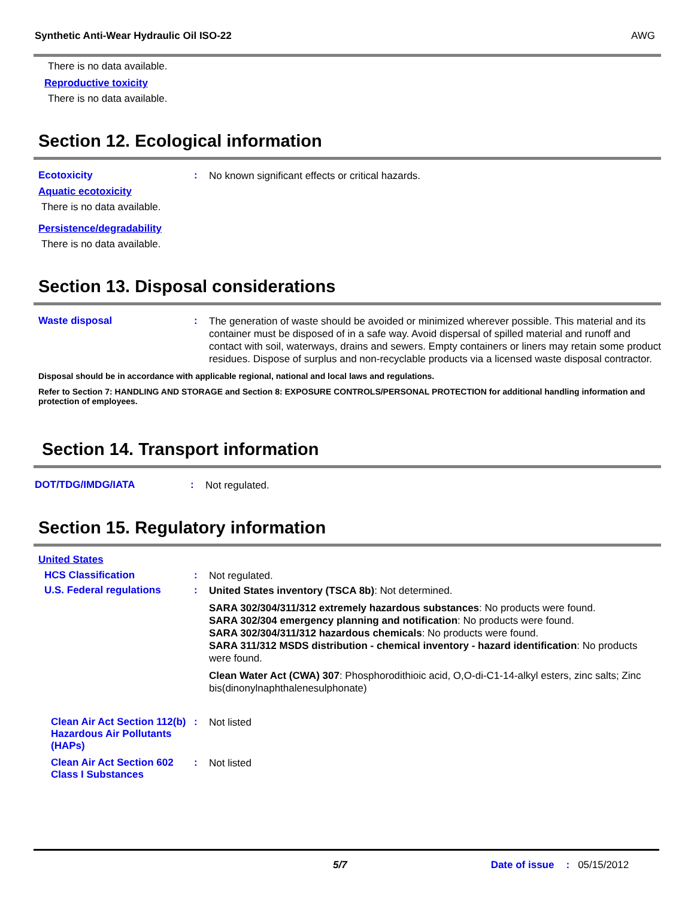Synthetic Anti-Wear Hydraulic Oil ISO-22 AWG
There is no data available.
Reproductive toxicity
There is no data available.
Section 12. Ecological information
Ecotoxicity :
No known significant effects or critical hazards.
Aquatic ecotoxicity
There is no data available.
Persistence/degradability
There is no data available.
Section 13. Disposal considerations
Waste disposal :
The generation of waste should be avoided or minimized wherever possible. This material and its container must be disposed of in a safe way. Avoid dispersal of spilled material and runoff and contact with soil, waterways, drains and sewers. Empty containers or liners may retain some product residues. Dispose of surplus and non-recyclable products via a licensed waste disposal contractor.
Disposal should be in accordance with applicable regional, national and local laws and regulations.
Refer to Section 7: HANDLING AND STORAGE and Section 8: EXPOSURE CONTROLS/PERSONAL PROTECTION for additional handling information and protection of employees.
Section 14. Transport information
DOT/TDG/IMDG/IATA :
Not regulated.
Section 15. Regulatory information
United States
HCS Classification :
Not regulated.
U.S. Federal regulations :
United States inventory (TSCA 8b): Not determined.
SARA 302/304/311/312 extremely hazardous substances: No products were found.
SARA 302/304 emergency planning and notification: No products were found.
SARA 302/304/311/312 hazardous chemicals: No products were found.
SARA 311/312 MSDS distribution - chemical inventory - hazard identification: No products were found.
Clean Water Act (CWA) 307: Phosphorodithioic acid, O,O-di-C1-14-alkyl esters, zinc salts; Zinc bis(dinonylnaphthalenesulphonate)
Clean Air Act Section 112(b) Hazardous Air Pollutants (HAPs)
:
Not listed
Clean Air Act Section 602 Class I Substances
:
Not listed
5/7 Date of issue: 05/15/2012